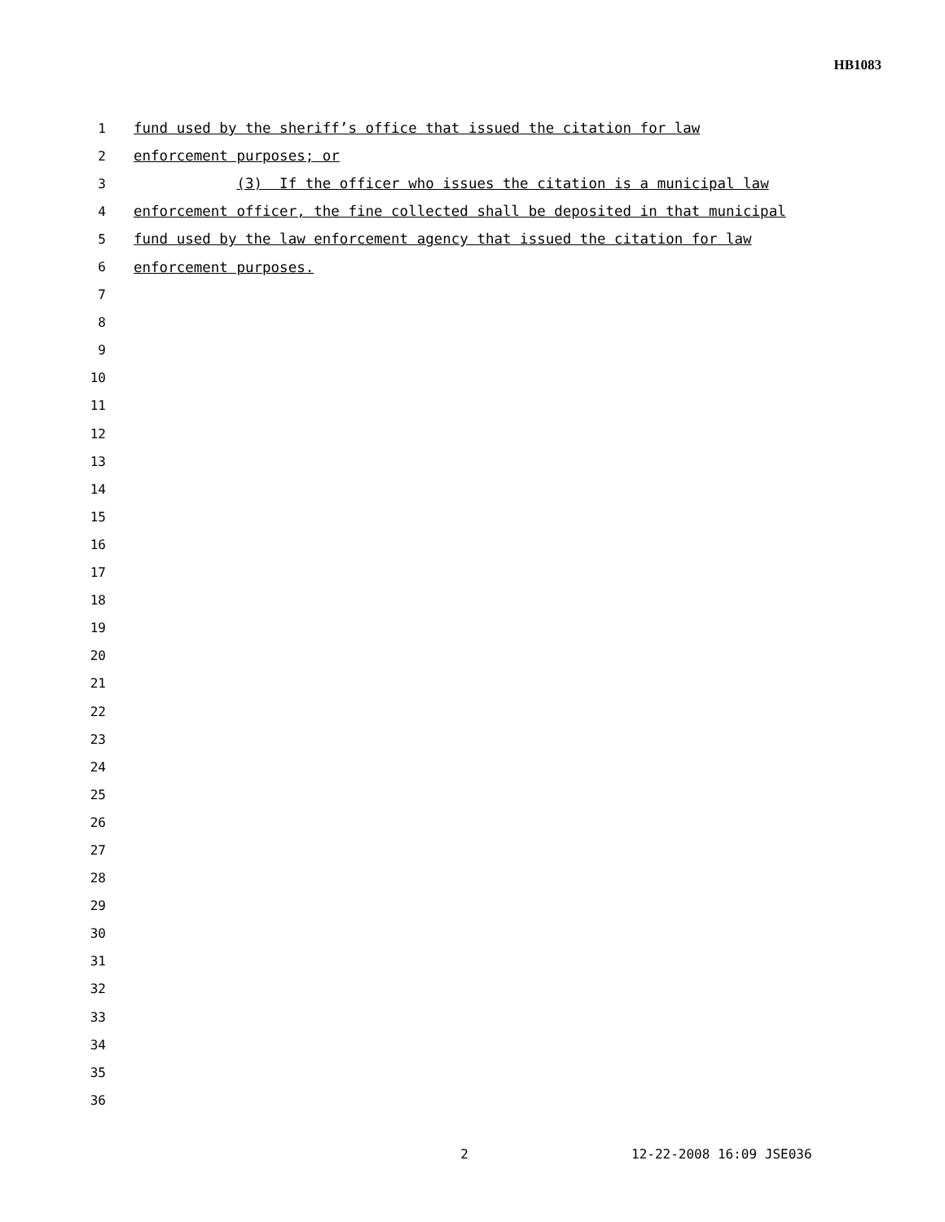HB1083
1 fund used by the sheriff’s office that issued the citation for law
2 enforcement purposes; or
3 (3) If the officer who issues the citation is a municipal law
4 enforcement officer, the fine collected shall be deposited in that municipal
5 fund used by the law enforcement agency that issued the citation for law
6 enforcement purposes.
7
8
9
10
11
12
13
14
15
16
17
18
19
20
21
22
23
24
25
26
27
28
29
30
31
32
33
34
35
36
2 12-22-2008 16:09 JSE036